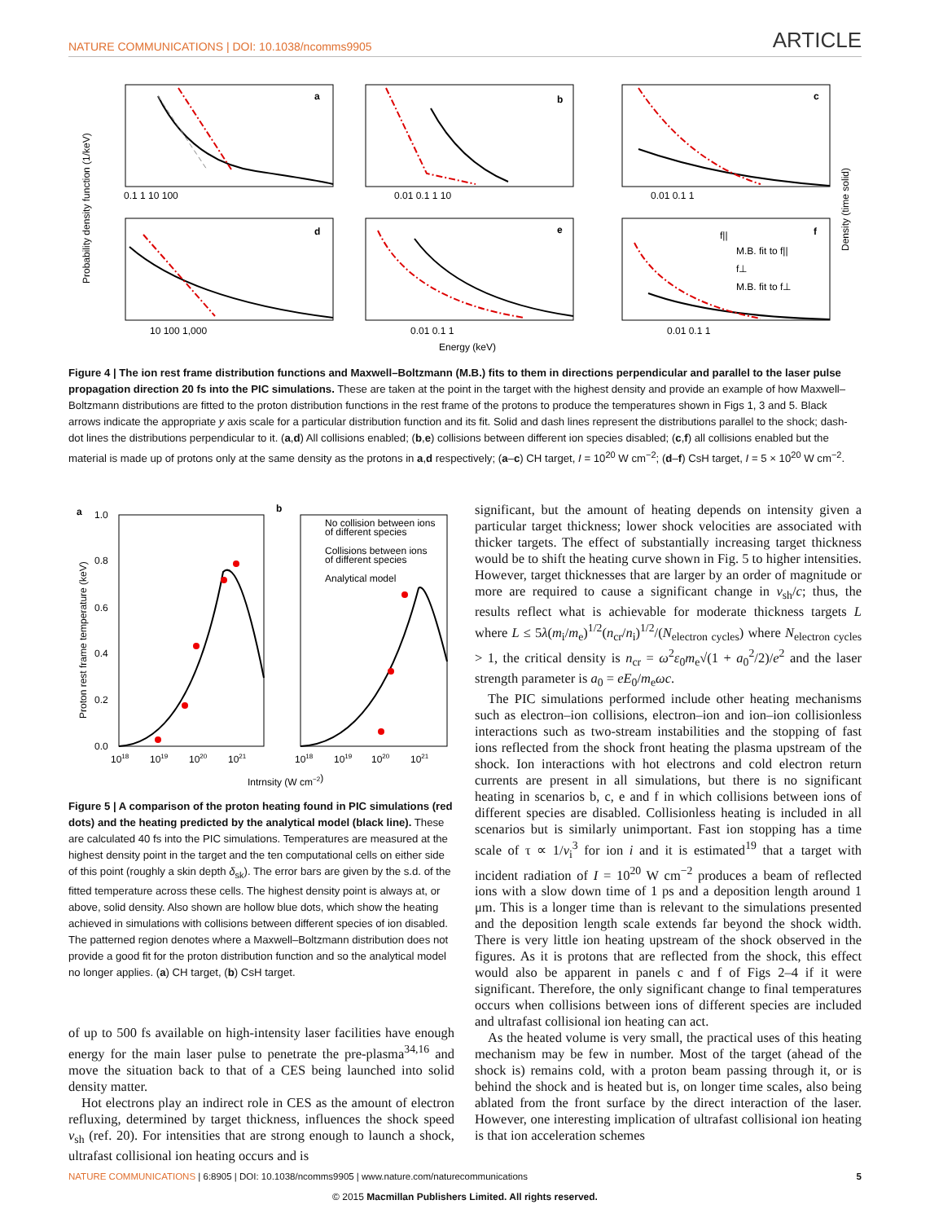NATURE COMMUNICATIONS | DOI: 10.1038/ncomms9905 ARTICLE
a
b
c
d
e
f
0.1 1 10 100
0.01 0.1 1 10
0.01 0.1 1
10 100 1,000
0.01 0.1 1
0.01 0.1 1
Energy (keV)
f||
M.B. fit to f||
f⊥
M.B. fit to f⊥
Probability density function (1/keV)
Density (time solid)
Figure 4 | The ion rest frame distribution functions and Maxwell–Boltzmann (M.B.) fits to them in directions perpendicular and parallel to the laser pulse propagation direction 20 fs into the PIC simulations. These are taken at the point in the target with the highest density and provide an example of how Maxwell–Boltzmann distributions are fitted to the proton distribution functions in the rest frame of the protons to produce the temperatures shown in Figs 1, 3 and 5. Black arrows indicate the appropriate y axis scale for a particular distribution function and its fit. Solid and dash lines represent the distributions parallel to the shock; dash-dot lines the distributions perpendicular to it. (a,d) All collisions enabled; (b,e) collisions between different ion species disabled; (c,f) all collisions enabled but the material is made up of protons only at the same density as the protons in a,d respectively; (a–c) CH target, I = 10<sup>20</sup> W cm<sup>−2</sup>; (d–f) CsH target, I = 5 × 10<sup>20</sup> W cm<sup>−2</sup>.
a
b
No collision between ions
of different species
Collisions between ions
of different species
Analytical model
1.0
0.8
0.6
0.4
0.2
0.0
1018
1019
1020
1021
1018
1019
1020
1021
Intrnsity (W cm−2)
Proton rest frame temperature (keV)
Figure 5 | A comparison of the proton heating found in PIC simulations (red dots) and the heating predicted by the analytical model (black line). These are calculated 40 fs into the PIC simulations. Temperatures are measured at the highest density point in the target and the ten computational cells on either side of this point (roughly a skin depth δ<sub>sk</sub>). The error bars are given by the s.d. of the fitted temperature across these cells. The highest density point is always at, or above, solid density. Also shown are hollow blue dots, which show the heating achieved in simulations with collisions between different species of ion disabled. The patterned region denotes where a Maxwell–Boltzmann distribution does not provide a good fit for the proton distribution function and so the analytical model no longer applies. (a) CH target, (b) CsH target.
of up to 500 fs available on high-intensity laser facilities have enough energy for the main laser pulse to penetrate the pre-plasma<sup>34,16</sup> and move the situation back to that of a CES being launched into solid density matter.
Hot electrons play an indirect role in CES as the amount of electron refluxing, determined by target thickness, influences the shock speed v<sub>sh</sub> (ref. 20). For intensities that are strong enough to launch a shock, ultrafast collisional ion heating occurs and is
significant, but the amount of heating depends on intensity given a particular target thickness; lower shock velocities are associated with thicker targets. The effect of substantially increasing target thickness would be to shift the heating curve shown in Fig. 5 to higher intensities. However, target thicknesses that are larger by an order of magnitude or more are required to cause a significant change in v<sub>sh</sub>/c; thus, the results reflect what is achievable for moderate thickness targets L where L ≤ 5λ(m<sub>i</sub>/m<sub>e</sub>)<sup>1/2</sup>(n<sub>cr</sub>/n<sub>i</sub>)<sup>1/2</sup>/(N<sub>electron cycles</sub>) where N<sub>electron cycles</sub> > 1, the critical density is n<sub>cr</sub> = ω<sup>2</sup>ε<sub>0</sub>m<sub>e</sub>√(1 + a<sub>0</sub><sup>2</sup>/2)/e<sup>2</sup> and the laser strength parameter is a<sub>0</sub> = eE<sub>0</sub>/m<sub>e</sub>ωc.
The PIC simulations performed include other heating mechanisms such as electron–ion collisions, electron–ion and ion–ion collisionless interactions such as two-stream instabilities and the stopping of fast ions reflected from the shock front heating the plasma upstream of the shock. Ion interactions with hot electrons and cold electron return currents are present in all simulations, but there is no significant heating in scenarios b, c, e and f in which collisions between ions of different species are disabled. Collisionless heating is included in all scenarios but is similarly unimportant. Fast ion stopping has a time scale of τ ∝ 1/v<sub>i</sub><sup>3</sup> for ion i and it is estimated<sup>19</sup> that a target with incident radiation of I = 10<sup>20</sup> W cm<sup>−2</sup> produces a beam of reflected ions with a slow down time of 1 ps and a deposition length around 1 μm. This is a longer time than is relevant to the simulations presented and the deposition length scale extends far beyond the shock width. There is very little ion heating upstream of the shock observed in the figures. As it is protons that are reflected from the shock, this effect would also be apparent in panels c and f of Figs 2–4 if it were significant. Therefore, the only significant change to final temperatures occurs when collisions between ions of different species are included and ultrafast collisional ion heating can act.
As the heated volume is very small, the practical uses of this heating mechanism may be few in number. Most of the target (ahead of the shock is) remains cold, with a proton beam passing through it, or is behind the shock and is heated but is, on longer time scales, also being ablated from the front surface by the direct interaction of the laser. However, one interesting implication of ultrafast collisional ion heating is that ion acceleration schemes
NATURE COMMUNICATIONS | 6:8905 | DOI: 10.1038/ncomms9905 | www.nature.com/naturecommunications 5
© 2015 Macmillan Publishers Limited. All rights reserved.